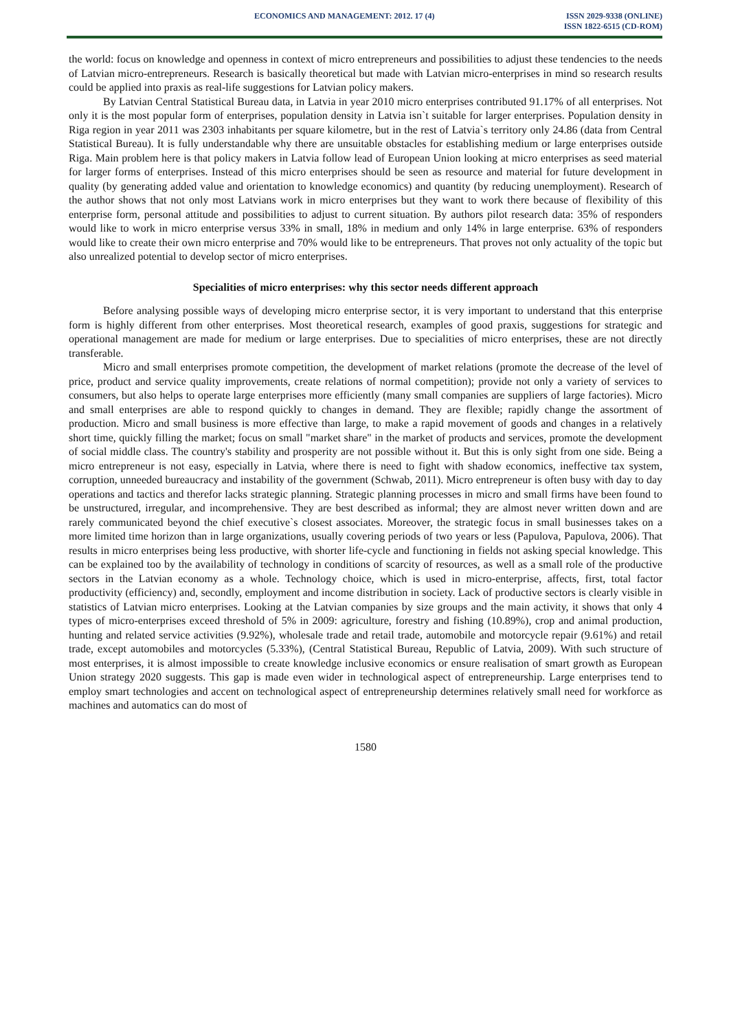ECONOMICS AND MANAGEMENT: 2012. 17 (4)
ISSN 2029-9338 (ONLINE)
ISSN 1822-6515 (CD-ROM)
the world: focus on knowledge and openness in context of micro entrepreneurs and possibilities to adjust these tendencies to the needs of Latvian micro-entrepreneurs. Research is basically theoretical but made with Latvian micro-enterprises in mind so research results could be applied into praxis as real-life suggestions for Latvian policy makers.
By Latvian Central Statistical Bureau data, in Latvia in year 2010 micro enterprises contributed 91.17% of all enterprises. Not only it is the most popular form of enterprises, population density in Latvia isn`t suitable for larger enterprises. Population density in Riga region in year 2011 was 2303 inhabitants per square kilometre, but in the rest of Latvia`s territory only 24.86 (data from Central Statistical Bureau). It is fully understandable why there are unsuitable obstacles for establishing medium or large enterprises outside Riga. Main problem here is that policy makers in Latvia follow lead of European Union looking at micro enterprises as seed material for larger forms of enterprises. Instead of this micro enterprises should be seen as resource and material for future development in quality (by generating added value and orientation to knowledge economics) and quantity (by reducing unemployment). Research of the author shows that not only most Latvians work in micro enterprises but they want to work there because of flexibility of this enterprise form, personal attitude and possibilities to adjust to current situation. By authors pilot research data: 35% of responders would like to work in micro enterprise versus 33% in small, 18% in medium and only 14% in large enterprise. 63% of responders would like to create their own micro enterprise and 70% would like to be entrepreneurs. That proves not only actuality of the topic but also unrealized potential to develop sector of micro enterprises.
Specialities of micro enterprises: why this sector needs different approach
Before analysing possible ways of developing micro enterprise sector, it is very important to understand that this enterprise form is highly different from other enterprises. Most theoretical research, examples of good praxis, suggestions for strategic and operational management are made for medium or large enterprises. Due to specialities of micro enterprises, these are not directly transferable.
Micro and small enterprises promote competition, the development of market relations (promote the decrease of the level of price, product and service quality improvements, create relations of normal competition); provide not only a variety of services to consumers, but also helps to operate large enterprises more efficiently (many small companies are suppliers of large factories). Micro and small enterprises are able to respond quickly to changes in demand. They are flexible; rapidly change the assortment of production. Micro and small business is more effective than large, to make a rapid movement of goods and changes in a relatively short time, quickly filling the market; focus on small "market share" in the market of products and services, promote the development of social middle class. The country's stability and prosperity are not possible without it. But this is only sight from one side. Being a micro entrepreneur is not easy, especially in Latvia, where there is need to fight with shadow economics, ineffective tax system, corruption, unneeded bureaucracy and instability of the government (Schwab, 2011). Micro entrepreneur is often busy with day to day operations and tactics and therefor lacks strategic planning. Strategic planning processes in micro and small firms have been found to be unstructured, irregular, and incomprehensive. They are best described as informal; they are almost never written down and are rarely communicated beyond the chief executive`s closest associates. Moreover, the strategic focus in small businesses takes on a more limited time horizon than in large organizations, usually covering periods of two years or less (Papulova, Papulova, 2006). That results in micro enterprises being less productive, with shorter life-cycle and functioning in fields not asking special knowledge. This can be explained too by the availability of technology in conditions of scarcity of resources, as well as a small role of the productive sectors in the Latvian economy as a whole. Technology choice, which is used in micro-enterprise, affects, first, total factor productivity (efficiency) and, secondly, employment and income distribution in society. Lack of productive sectors is clearly visible in statistics of Latvian micro enterprises. Looking at the Latvian companies by size groups and the main activity, it shows that only 4 types of micro-enterprises exceed threshold of 5% in 2009: agriculture, forestry and fishing (10.89%), crop and animal production, hunting and related service activities (9.92%), wholesale trade and retail trade, automobile and motorcycle repair (9.61%) and retail trade, except automobiles and motorcycles (5.33%), (Central Statistical Bureau, Republic of Latvia, 2009). With such structure of most enterprises, it is almost impossible to create knowledge inclusive economics or ensure realisation of smart growth as European Union strategy 2020 suggests. This gap is made even wider in technological aspect of entrepreneurship. Large enterprises tend to employ smart technologies and accent on technological aspect of entrepreneurship determines relatively small need for workforce as machines and automatics can do most of
1580